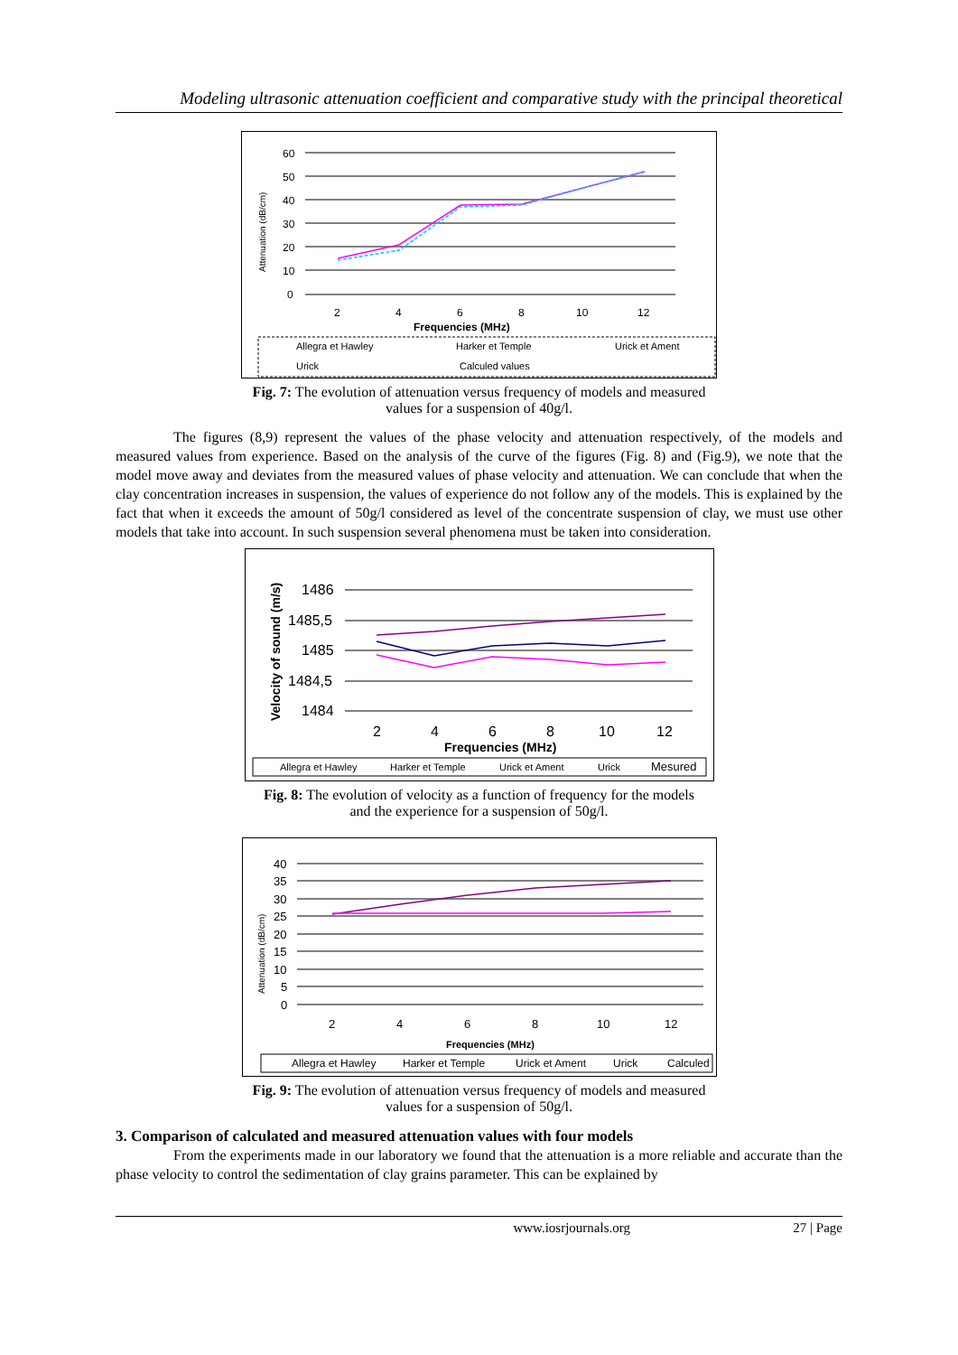Modeling ultrasonic attenuation coefficient and comparative study with the principal theoretical
Attenuation (dB/cm)
60
50
40
30
20
10
0
2
4
6
8
10
12
Frequencies (MHz)
Allegra et Hawley
Harker et Temple
Urick et Ament
Urick
Calculed values
Fig. 7: The evolution of attenuation versus frequency of models and measured
values for a suspension of 40g/l.
The figures (8,9) represent the values of the phase velocity and attenuation respectively, of the models and measured values from experience. Based on the analysis of the curve of the figures (Fig. 8) and (Fig.9), we note that the model move away and deviates from the measured values of phase velocity and attenuation. We can conclude that when the clay concentration increases in suspension, the values of experience do not follow any of the models. This is explained by the fact that when it exceeds the amount of 50g/l considered as level of the concentrate suspension of clay, we must use other models that take into account. In such suspension several phenomena must be taken into consideration.
Velocity of sound (m/s)
1486
1485,5
1485
1484,5
1484
2
4
6
8
10
12
Frequencies (MHz)
Allegra et Hawley
Harker et Temple
Urick et Ament
Urick
Mesured
Fig. 8: The evolution of velocity as a function of frequency for the models
and the experience for a suspension of 50g/l.
Attenuation (dB/cm)
40
35
30
25
20
15
10
5
0
2
4
6
8
10
12
Frequencies (MHz)
Allegra et Hawley
Harker et Temple
Urick et Ament
Urick
Calculed
Fig. 9: The evolution of attenuation versus frequency of models and measured
values for a suspension of 50g/l.
3. Comparison of calculated and measured attenuation values with four models
From the experiments made in our laboratory we found that the attenuation is a more reliable and accurate than the phase velocity to control the sedimentation of clay grains parameter. This can be explained by
www.iosrjournals.org 27 | Page